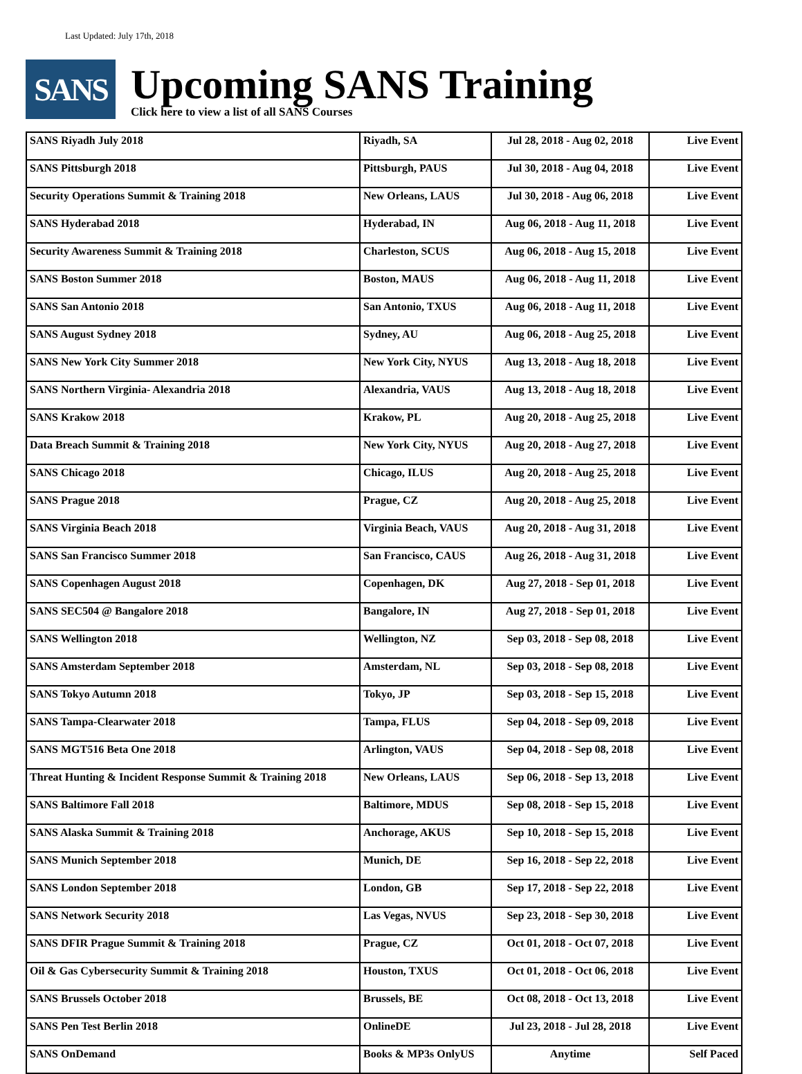Last Updated: July 17th, 2018
SANS
Upcoming SANS Training
Click here to view a list of all SANS Courses
| SANS Riyadh July 2018 | Riyadh, SA | Jul 28, 2018 - Aug 02, 2018 | Live Event |
| SANS Pittsburgh 2018 | Pittsburgh, PAUS | Jul 30, 2018 - Aug 04, 2018 | Live Event |
| Security Operations Summit & Training 2018 | New Orleans, LAUS | Jul 30, 2018 - Aug 06, 2018 | Live Event |
| SANS Hyderabad 2018 | Hyderabad, IN | Aug 06, 2018 - Aug 11, 2018 | Live Event |
| Security Awareness Summit & Training 2018 | Charleston, SCUS | Aug 06, 2018 - Aug 15, 2018 | Live Event |
| SANS Boston Summer 2018 | Boston, MAUS | Aug 06, 2018 - Aug 11, 2018 | Live Event |
| SANS San Antonio 2018 | San Antonio, TXUS | Aug 06, 2018 - Aug 11, 2018 | Live Event |
| SANS August Sydney 2018 | Sydney, AU | Aug 06, 2018 - Aug 25, 2018 | Live Event |
| SANS New York City Summer 2018 | New York City, NYUS | Aug 13, 2018 - Aug 18, 2018 | Live Event |
| SANS Northern Virginia- Alexandria 2018 | Alexandria, VAUS | Aug 13, 2018 - Aug 18, 2018 | Live Event |
| SANS Krakow 2018 | Krakow, PL | Aug 20, 2018 - Aug 25, 2018 | Live Event |
| Data Breach Summit & Training 2018 | New York City, NYUS | Aug 20, 2018 - Aug 27, 2018 | Live Event |
| SANS Chicago 2018 | Chicago, ILUS | Aug 20, 2018 - Aug 25, 2018 | Live Event |
| SANS Prague 2018 | Prague, CZ | Aug 20, 2018 - Aug 25, 2018 | Live Event |
| SANS Virginia Beach 2018 | Virginia Beach, VAUS | Aug 20, 2018 - Aug 31, 2018 | Live Event |
| SANS San Francisco Summer 2018 | San Francisco, CAUS | Aug 26, 2018 - Aug 31, 2018 | Live Event |
| SANS Copenhagen August 2018 | Copenhagen, DK | Aug 27, 2018 - Sep 01, 2018 | Live Event |
| SANS SEC504 @ Bangalore 2018 | Bangalore, IN | Aug 27, 2018 - Sep 01, 2018 | Live Event |
| SANS Wellington 2018 | Wellington, NZ | Sep 03, 2018 - Sep 08, 2018 | Live Event |
| SANS Amsterdam September 2018 | Amsterdam, NL | Sep 03, 2018 - Sep 08, 2018 | Live Event |
| SANS Tokyo Autumn 2018 | Tokyo, JP | Sep 03, 2018 - Sep 15, 2018 | Live Event |
| SANS Tampa-Clearwater 2018 | Tampa, FLUS | Sep 04, 2018 - Sep 09, 2018 | Live Event |
| SANS MGT516 Beta One 2018 | Arlington, VAUS | Sep 04, 2018 - Sep 08, 2018 | Live Event |
| Threat Hunting & Incident Response Summit & Training 2018 | New Orleans, LAUS | Sep 06, 2018 - Sep 13, 2018 | Live Event |
| SANS Baltimore Fall 2018 | Baltimore, MDUS | Sep 08, 2018 - Sep 15, 2018 | Live Event |
| SANS Alaska Summit & Training 2018 | Anchorage, AKUS | Sep 10, 2018 - Sep 15, 2018 | Live Event |
| SANS Munich September 2018 | Munich, DE | Sep 16, 2018 - Sep 22, 2018 | Live Event |
| SANS London September 2018 | London, GB | Sep 17, 2018 - Sep 22, 2018 | Live Event |
| SANS Network Security 2018 | Las Vegas, NVUS | Sep 23, 2018 - Sep 30, 2018 | Live Event |
| SANS DFIR Prague Summit & Training 2018 | Prague, CZ | Oct 01, 2018 - Oct 07, 2018 | Live Event |
| Oil & Gas Cybersecurity Summit & Training 2018 | Houston, TXUS | Oct 01, 2018 - Oct 06, 2018 | Live Event |
| SANS Brussels October 2018 | Brussels, BE | Oct 08, 2018 - Oct 13, 2018 | Live Event |
| SANS Pen Test Berlin 2018 | OnlineDE | Jul 23, 2018 - Jul 28, 2018 | Live Event |
| SANS OnDemand | Books & MP3s OnlyUS | Anytime | Self Paced |